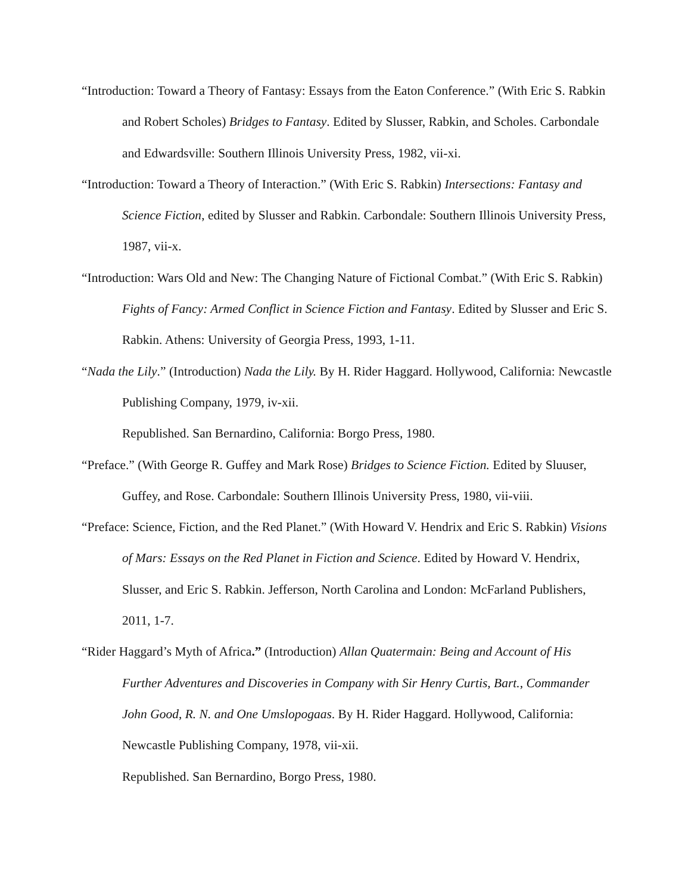“Introduction: Toward a Theory of Fantasy: Essays from the Eaton Conference.” (With Eric S. Rabkin and Robert Scholes) Bridges to Fantasy. Edited by Slusser, Rabkin, and Scholes. Carbondale and Edwardsville: Southern Illinois University Press, 1982, vii-xi.
“Introduction: Toward a Theory of Interaction.” (With Eric S. Rabkin) Intersections: Fantasy and Science Fiction, edited by Slusser and Rabkin. Carbondale: Southern Illinois University Press, 1987, vii-x.
“Introduction: Wars Old and New: The Changing Nature of Fictional Combat.” (With Eric S. Rabkin) Fights of Fancy: Armed Conflict in Science Fiction and Fantasy. Edited by Slusser and Eric S. Rabkin. Athens: University of Georgia Press, 1993, 1-11.
“Nada the Lily.” (Introduction) Nada the Lily. By H. Rider Haggard. Hollywood, California: Newcastle Publishing Company, 1979, iv-xii.
Republished. San Bernardino, California: Borgo Press, 1980.
“Preface.” (With George R. Guffey and Mark Rose) Bridges to Science Fiction. Edited by Sluuser, Guffey, and Rose. Carbondale: Southern Illinois University Press, 1980, vii-viii.
“Preface: Science, Fiction, and the Red Planet.” (With Howard V. Hendrix and Eric S. Rabkin) Visions of Mars: Essays on the Red Planet in Fiction and Science. Edited by Howard V. Hendrix, Slusser, and Eric S. Rabkin. Jefferson, North Carolina and London: McFarland Publishers, 2011, 1-7.
“Rider Haggard’s Myth of Africa.” (Introduction) Allan Quatermain: Being and Account of His Further Adventures and Discoveries in Company with Sir Henry Curtis, Bart., Commander John Good, R. N. and One Umslopogaas. By H. Rider Haggard. Hollywood, California: Newcastle Publishing Company, 1978, vii-xii.
Republished. San Bernardino, Borgo Press, 1980.